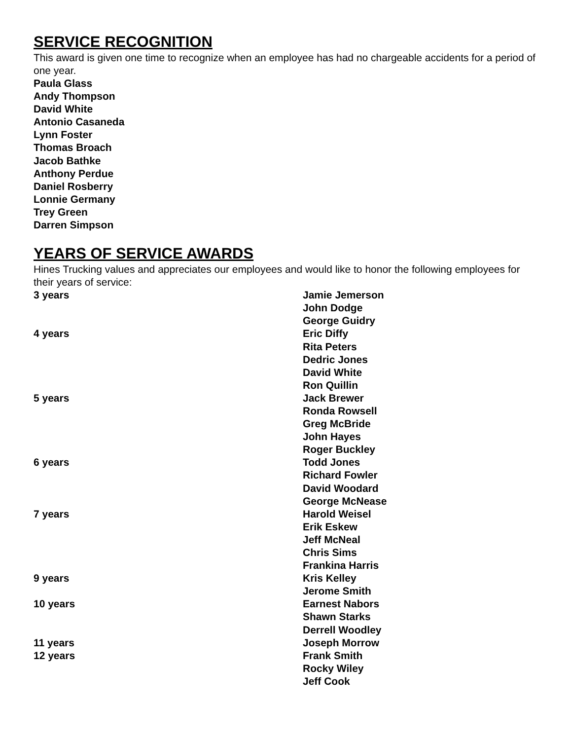SERVICE RECOGNITION
This award is given one time to recognize when an employee has had no chargeable accidents for a period of one year.
Paula Glass
Andy Thompson
David White
Antonio Casaneda
Lynn Foster
Thomas Broach
Jacob Bathke
Anthony Perdue
Daniel Rosberry
Lonnie Germany
Trey Green
Darren Simpson
YEARS OF SERVICE AWARDS
Hines Trucking values and appreciates our employees and would like to honor the following employees for their years of service:
| 3 years | Jamie Jemerson John Dodge George Guidry |
| 4 years | Eric Diffy Rita Peters Dedric Jones David White Ron Quillin |
| 5 years | Jack Brewer Ronda Rowsell Greg McBride John Hayes Roger Buckley |
| 6 years | Todd Jones Richard Fowler David Woodard George McNease |
| 7 years | Harold Weisel Erik Eskew Jeff McNeal Chris Sims Frankina Harris |
| 9 years | Kris Kelley Jerome Smith |
| 10 years | Earnest Nabors Shawn Starks Derrell Woodley |
| 11 years | Joseph Morrow |
| 12 years | Frank Smith Rocky Wiley Jeff Cook |